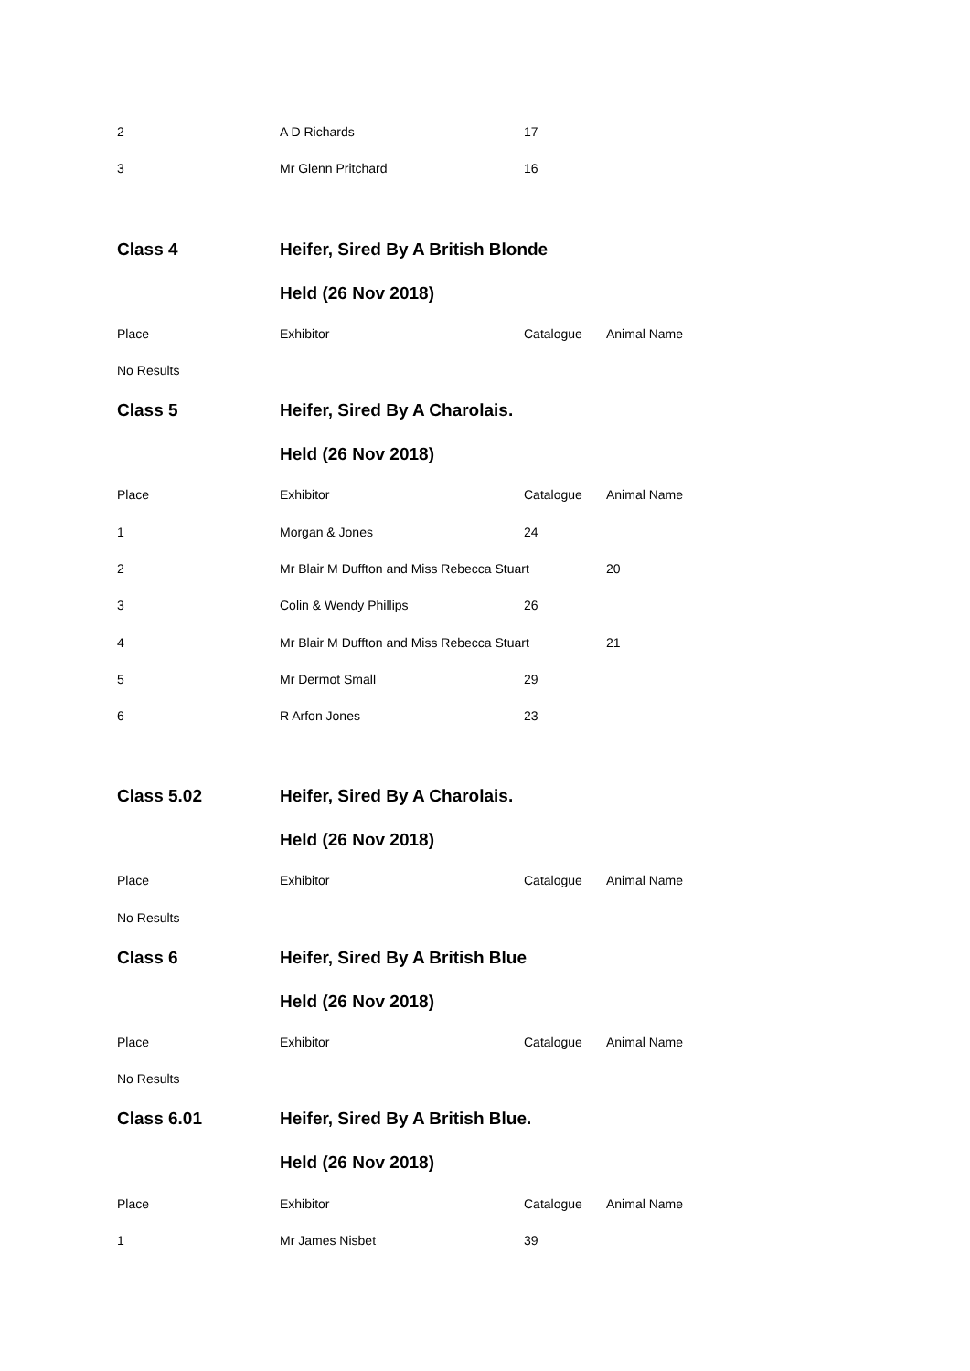| 2 | A D Richards | 17 | |
| 3 | Mr Glenn Pritchard | 16 | |
| Class 4 | Heifer, Sired By A British Blonde | | |
| | Held (26 Nov 2018) | | |
| Place | Exhibitor | Catalogue | Animal Name |
| No Results | | | |
| Class 5 | Heifer, Sired By A Charolais. | | |
| | Held (26 Nov 2018) | | |
| Place | Exhibitor | Catalogue | Animal Name |
| 1 | Morgan & Jones | 24 | |
| 2 | Mr Blair M Duffton and Miss Rebecca Stuart | | 20 |
| 3 | Colin & Wendy Phillips | 26 | |
| 4 | Mr Blair M Duffton and Miss Rebecca Stuart | | 21 |
| 5 | Mr Dermot Small | 29 | |
| 6 | R Arfon Jones | 23 | |
| Class 5.02 | Heifer, Sired By A Charolais. | | |
| | Held (26 Nov 2018) | | |
| Place | Exhibitor | Catalogue | Animal Name |
| No Results | | | |
| Class 6 | Heifer, Sired By A British Blue | | |
| | Held (26 Nov 2018) | | |
| Place | Exhibitor | Catalogue | Animal Name |
| No Results | | | |
| Class 6.01 | Heifer, Sired By A British Blue. | | |
| | Held (26 Nov 2018) | | |
| Place | Exhibitor | Catalogue | Animal Name |
| 1 | Mr James Nisbet | 39 | |